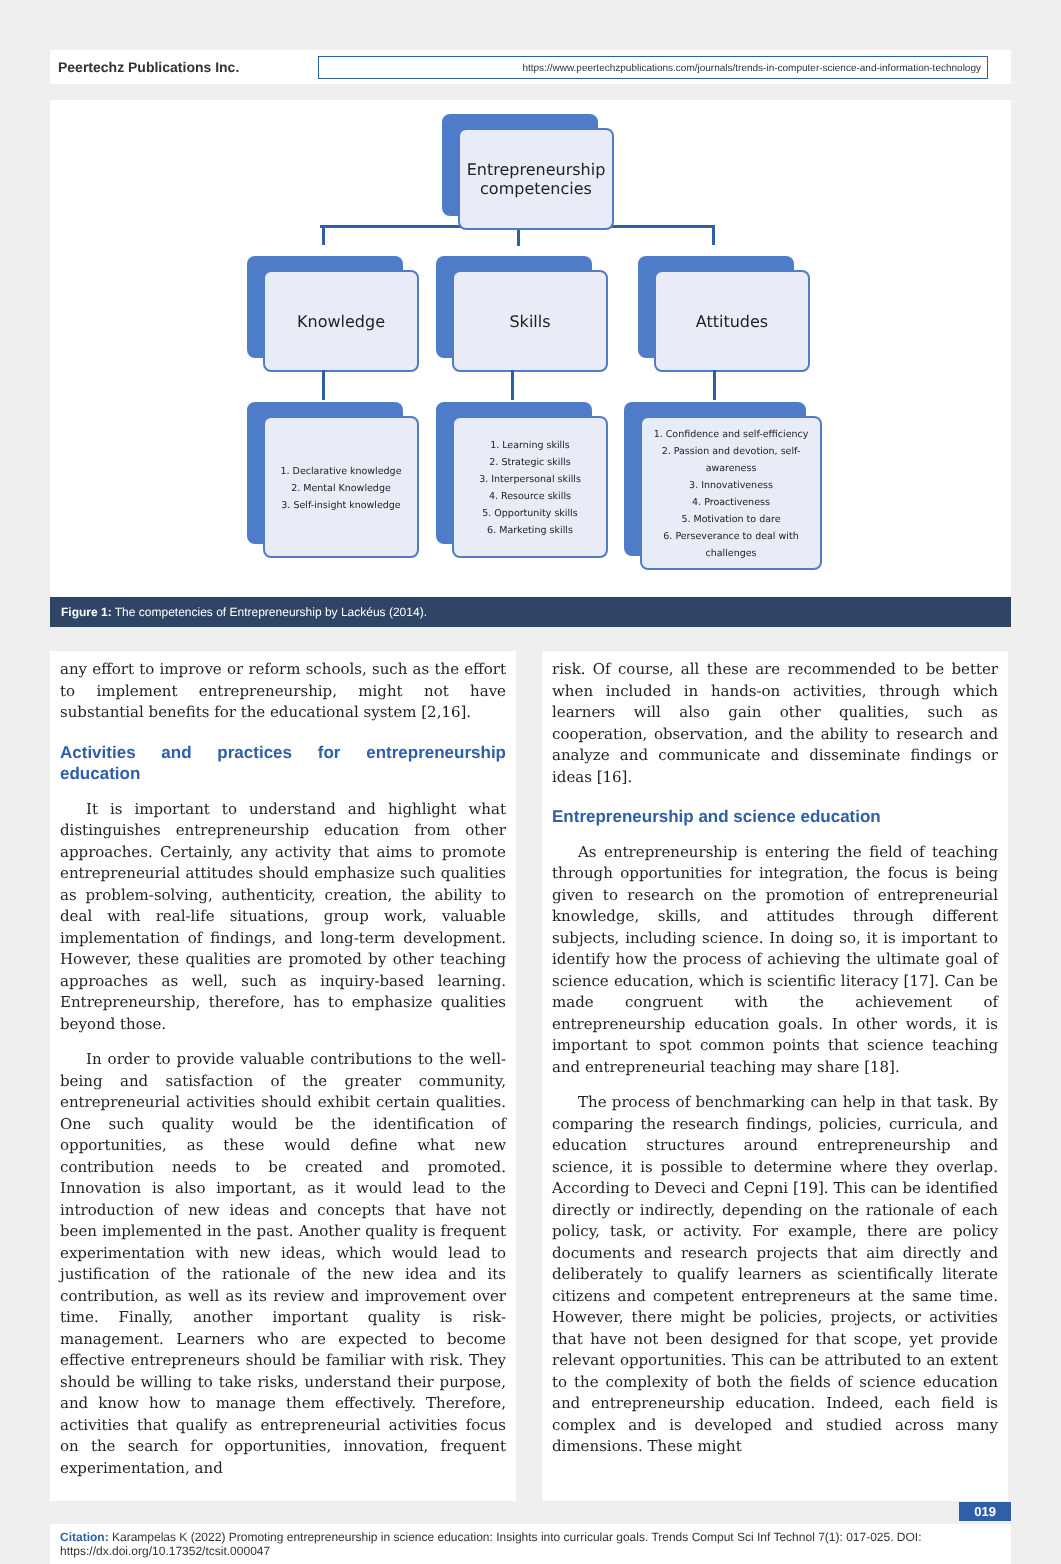Peertechz Publications Inc.
https://www.peertechzpublications.com/journals/trends-in-computer-science-and-information-technology
Entrepreneurship
competencies
Knowledge Skills Attitudes
1. Declarative knowledge
2. Mental Knowledge
3. Self-insight knowledge
1. Learning skills
2. Strategic skills
3. Interpersonal skills
4. Resource skills
5. Opportunity skills
6. Marketing skills
1. Confidence and self-efficiency
2. Passion and devotion, self-awareness
3. Innovativeness
4. Proactiveness
5. Motivation to dare
6. Perseverance to deal with challenges
Figure 1: The competencies of Entrepreneurship by Lackéus (2014).
any effort to improve or reform schools, such as the effort to implement entrepreneurship, might not have substantial benefits for the educational system [2,16].
Activities and practices for entrepreneurship education
It is important to understand and highlight what distinguishes entrepreneurship education from other approaches. Certainly, any activity that aims to promote entrepreneurial attitudes should emphasize such qualities as problem-solving, authenticity, creation, the ability to deal with real-life situations, group work, valuable implementation of findings, and long-term development. However, these qualities are promoted by other teaching approaches as well, such as inquiry-based learning. Entrepreneurship, therefore, has to emphasize qualities beyond those.
In order to provide valuable contributions to the well-being and satisfaction of the greater community, entrepreneurial activities should exhibit certain qualities. One such quality would be the identification of opportunities, as these would define what new contribution needs to be created and promoted. Innovation is also important, as it would lead to the introduction of new ideas and concepts that have not been implemented in the past. Another quality is frequent experimentation with new ideas, which would lead to justification of the rationale of the new idea and its contribution, as well as its review and improvement over time. Finally, another important quality is risk-management. Learners who are expected to become effective entrepreneurs should be familiar with risk. They should be willing to take risks, understand their purpose, and know how to manage them effectively. Therefore, activities that qualify as entrepreneurial activities focus on the search for opportunities, innovation, frequent experimentation, and
risk. Of course, all these are recommended to be better when included in hands-on activities, through which learners will also gain other qualities, such as cooperation, observation, and the ability to research and analyze and communicate and disseminate findings or ideas [16].
Entrepreneurship and science education
As entrepreneurship is entering the field of teaching through opportunities for integration, the focus is being given to research on the promotion of entrepreneurial knowledge, skills, and attitudes through different subjects, including science. In doing so, it is important to identify how the process of achieving the ultimate goal of science education, which is scientific literacy [17]. Can be made congruent with the achievement of entrepreneurship education goals. In other words, it is important to spot common points that science teaching and entrepreneurial teaching may share [18].
The process of benchmarking can help in that task. By comparing the research findings, policies, curricula, and education structures around entrepreneurship and science, it is possible to determine where they overlap. According to Deveci and Cepni [19]. This can be identified directly or indirectly, depending on the rationale of each policy, task, or activity. For example, there are policy documents and research projects that aim directly and deliberately to qualify learners as scientifically literate citizens and competent entrepreneurs at the same time. However, there might be policies, projects, or activities that have not been designed for that scope, yet provide relevant opportunities. This can be attributed to an extent to the complexity of both the fields of science education and entrepreneurship education. Indeed, each field is complex and is developed and studied across many dimensions. These might
019
Citation: Karampelas K (2022) Promoting entrepreneurship in science education: Insights into curricular goals. Trends Comput Sci Inf Technol 7(1): 017-025. DOI: https://dx.doi.org/10.17352/tcsit.000047